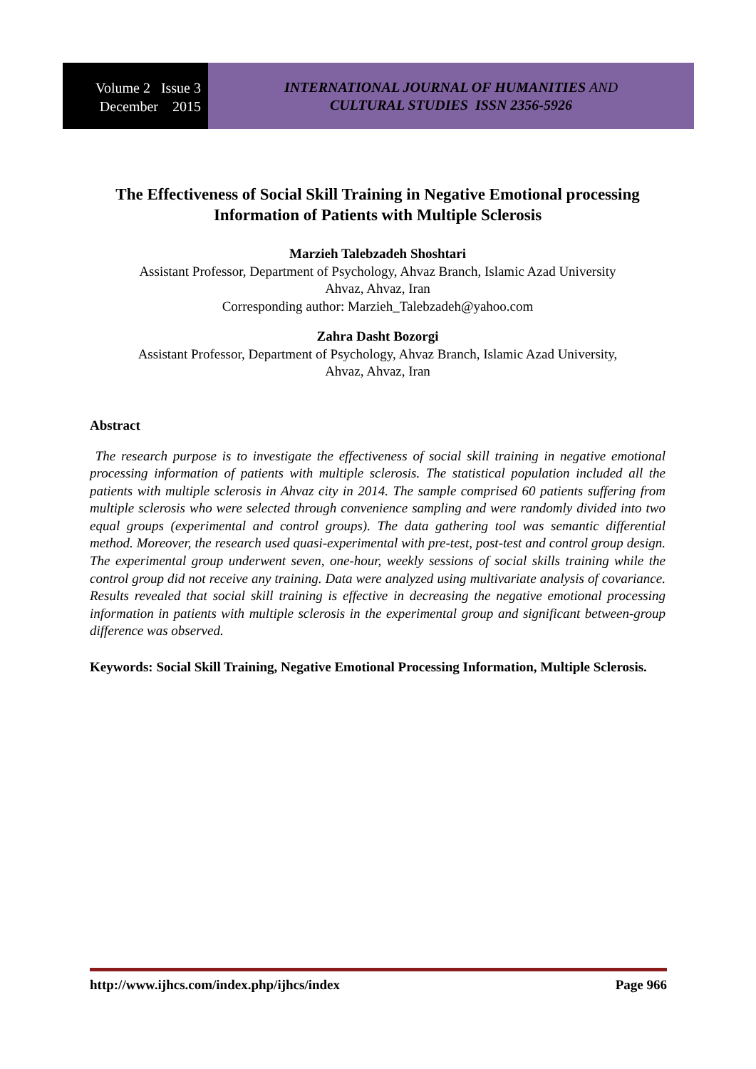Volume 2 Issue 3
December 2015
INTERNATIONAL JOURNAL OF HUMANITIES AND
CULTURAL STUDIES ISSN 2356-5926
The Effectiveness of Social Skill Training in Negative Emotional processing Information of Patients with Multiple Sclerosis
Marzieh Talebzadeh Shoshtari
Assistant Professor, Department of Psychology, Ahvaz Branch, Islamic Azad University
Ahvaz, Ahvaz, Iran
Corresponding author: Marzieh_Talebzadeh@yahoo.com
Zahra Dasht Bozorgi
Assistant Professor, Department of Psychology, Ahvaz Branch, Islamic Azad University,
Ahvaz, Ahvaz, Iran
Abstract
The research purpose is to investigate the effectiveness of social skill training in negative emotional processing information of patients with multiple sclerosis. The statistical population included all the patients with multiple sclerosis in Ahvaz city in 2014. The sample comprised 60 patients suffering from multiple sclerosis who were selected through convenience sampling and were randomly divided into two equal groups (experimental and control groups). The data gathering tool was semantic differential method. Moreover, the research used quasi-experimental with pre-test, post-test and control group design. The experimental group underwent seven, one-hour, weekly sessions of social skills training while the control group did not receive any training. Data were analyzed using multivariate analysis of covariance. Results revealed that social skill training is effective in decreasing the negative emotional processing information in patients with multiple sclerosis in the experimental group and significant between-group difference was observed.
Keywords: Social Skill Training, Negative Emotional Processing Information, Multiple Sclerosis.
http://www.ijhcs.com/index.php/ijhcs/index Page 966